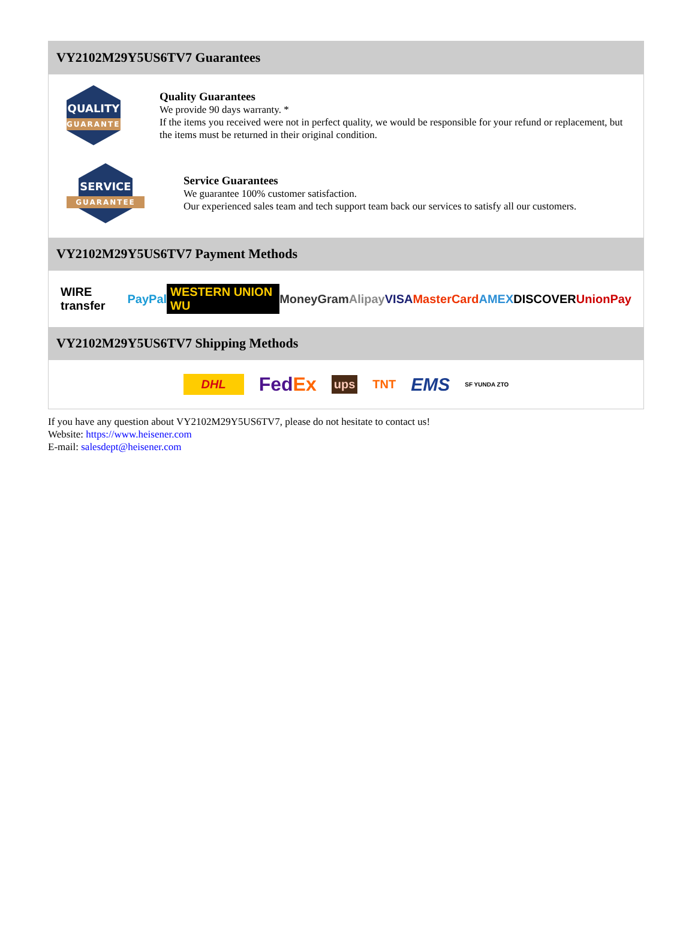VY2102M29Y5US6TV7 Guarantees
QUALITY
GUARANTEE
Quality Guarantees
We provide 90 days warranty. *
If the items you received were not in perfect quality, we would be responsible for your refund or replacement, but the items must be returned in their original condition.
SERVICE
GUARANTEE
Service Guarantees
We guarantee 100% customer satisfaction.
Our experienced sales team and tech support team back our services to satisfy all our customers.
VY2102M29Y5US6TV7 Payment Methods
WIRE transfer PayPal WESTERN UNION WU MoneyGram Alipay VISA MasterCard AMEX DISCOVER UnionPay
VY2102M29Y5US6TV7 Shipping Methods
DHL FedEx ups TNT EMS SF YUNDA ZTO
If you have any question about VY2102M29Y5US6TV7, please do not hesitate to contact us!
Website: https://www.heisener.com
E-mail: salesdept@heisener.com